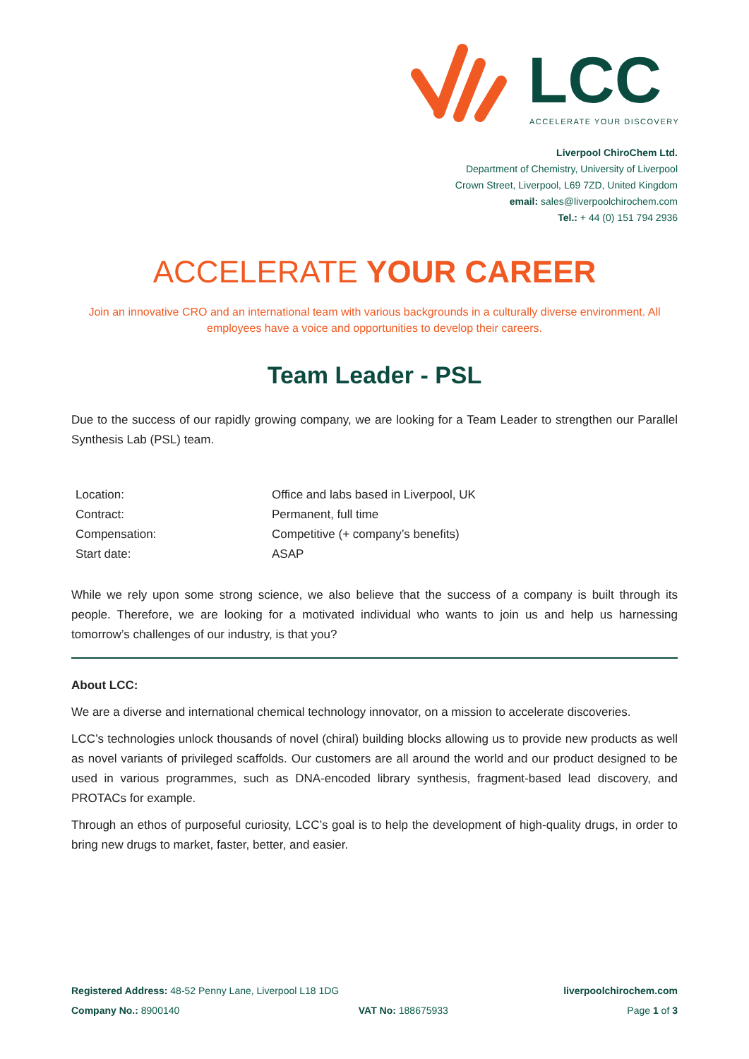LCC
ACCELERATE YOUR DISCOVERY
Liverpool ChiroChem Ltd.
Department of Chemistry, University of Liverpool
Crown Street, Liverpool, L69 7ZD, United Kingdom
email: sales@liverpoolchirochem.com
Tel.: + 44 (0) 151 794 2936
ACCELERATE YOUR CAREER
Join an innovative CRO and an international team with various backgrounds in a culturally diverse environment. All employees have a voice and opportunities to develop their careers.
Team Leader - PSL
Due to the success of our rapidly growing company, we are looking for a Team Leader to strengthen our Parallel Synthesis Lab (PSL) team.
| Location: | Office and labs based in Liverpool, UK |
| Contract: | Permanent, full time |
| Compensation: | Competitive (+ company’s benefits) |
| Start date: | ASAP |
While we rely upon some strong science, we also believe that the success of a company is built through its people. Therefore, we are looking for a motivated individual who wants to join us and help us harnessing tomorrow’s challenges of our industry, is that you?
About LCC:
We are a diverse and international chemical technology innovator, on a mission to accelerate discoveries.
LCC’s technologies unlock thousands of novel (chiral) building blocks allowing us to provide new products as well as novel variants of privileged scaffolds. Our customers are all around the world and our product designed to be used in various programmes, such as DNA-encoded library synthesis, fragment-based lead discovery, and PROTACs for example.
Through an ethos of purposeful curiosity, LCC’s goal is to help the development of high-quality drugs, in order to bring new drugs to market, faster, better, and easier.
Registered Address: 48-52 Penny Lane, Liverpool L18 1DG liverpoolchirochem.com
Company No.: 8900140 VAT No: 188675933 Page 1 of 3